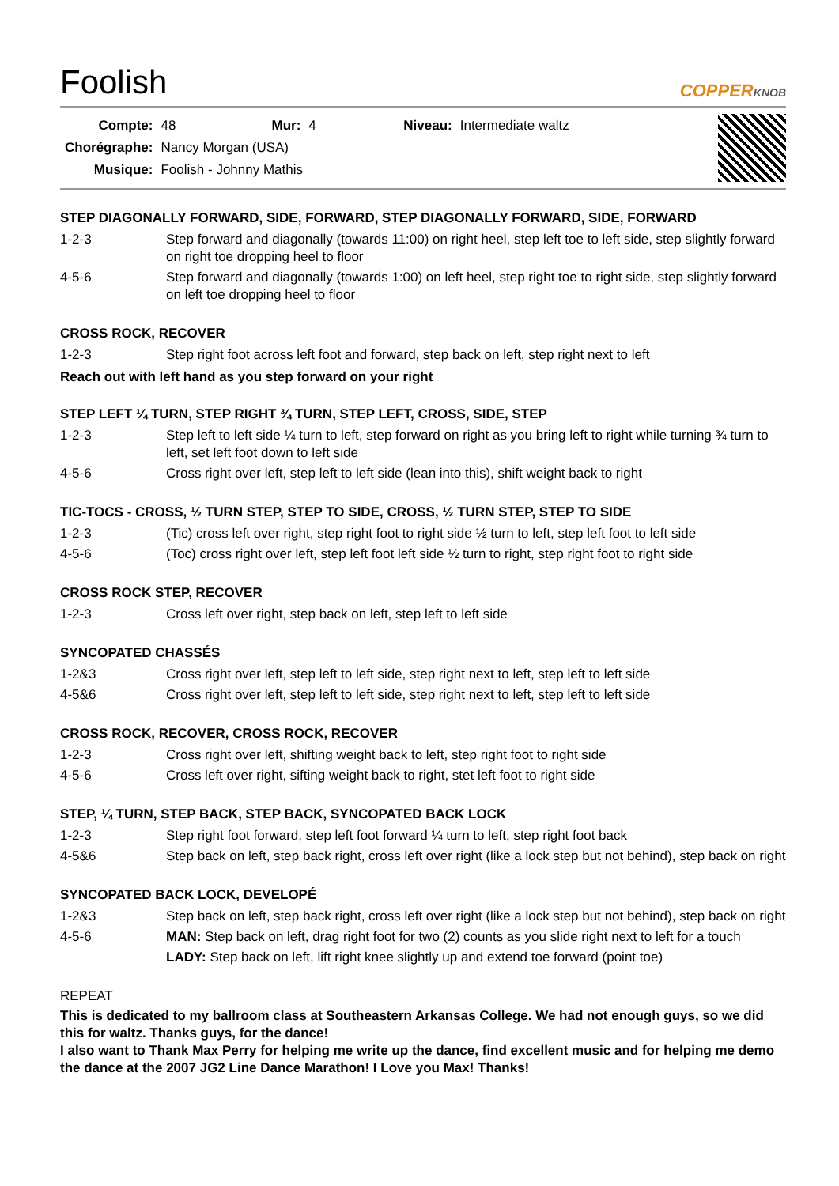Foolish
COPPERKNOB
| Compte: | 48 | Mur: | 4 | Niveau: | Intermediate waltz |
| Chorégraphe: | Nancy Morgan (USA) | | | | |
| Musique: | Foolish - Johnny Mathis | | | | |
STEP DIAGONALLY FORWARD, SIDE, FORWARD, STEP DIAGONALLY FORWARD, SIDE, FORWARD
| 1-2-3 | Step forward and diagonally (towards 11:00) on right heel, step left toe to left side, step slightly forward on right toe dropping heel to floor |
| 4-5-6 | Step forward and diagonally (towards 1:00) on left heel, step right toe to right side, step slightly forward on left toe dropping heel to floor |
CROSS ROCK, RECOVER
| 1-2-3 | Step right foot across left foot and forward, step back on left, step right next to left |
Reach out with left hand as you step forward on your right
STEP LEFT ¼ TURN, STEP RIGHT ¾ TURN, STEP LEFT, CROSS, SIDE, STEP
| 1-2-3 | Step left to left side ¼ turn to left, step forward on right as you bring left to right while turning ¾ turn to left, set left foot down to left side |
| 4-5-6 | Cross right over left, step left to left side (lean into this), shift weight back to right |
TIC-TOCS - CROSS, ½ TURN STEP, STEP TO SIDE, CROSS, ½ TURN STEP, STEP TO SIDE
| 1-2-3 | (Tic) cross left over right, step right foot to right side ½ turn to left, step left foot to left side |
| 4-5-6 | (Toc) cross right over left, step left foot left side ½ turn to right, step right foot to right side |
CROSS ROCK STEP, RECOVER
| 1-2-3 | Cross left over right, step back on left, step left to left side |
SYNCOPATED CHASSÉS
| 1-2&3 | Cross right over left, step left to left side, step right next to left, step left to left side |
| 4-5&6 | Cross right over left, step left to left side, step right next to left, step left to left side |
CROSS ROCK, RECOVER, CROSS ROCK, RECOVER
| 1-2-3 | Cross right over left, shifting weight back to left, step right foot to right side |
| 4-5-6 | Cross left over right, sifting weight back to right, stet left foot to right side |
STEP, ¼ TURN, STEP BACK, STEP BACK, SYNCOPATED BACK LOCK
| 1-2-3 | Step right foot forward, step left foot forward ¼ turn to left, step right foot back |
| 4-5&6 | Step back on left, step back right, cross left over right (like a lock step but not behind), step back on right |
SYNCOPATED BACK LOCK, DEVELOPÉ
| 1-2&3 | Step back on left, step back right, cross left over right (like a lock step but not behind), step back on right |
| 4-5-6 | MAN: Step back on left, drag right foot for two (2) counts as you slide right next to left for a touch |
| | LADY: Step back on left, lift right knee slightly up and extend toe forward (point toe) |
REPEAT
This is dedicated to my ballroom class at Southeastern Arkansas College. We had not enough guys, so we did this for waltz. Thanks guys, for the dance!
I also want to Thank Max Perry for helping me write up the dance, find excellent music and for helping me demo the dance at the 2007 JG2 Line Dance Marathon! I Love you Max! Thanks!